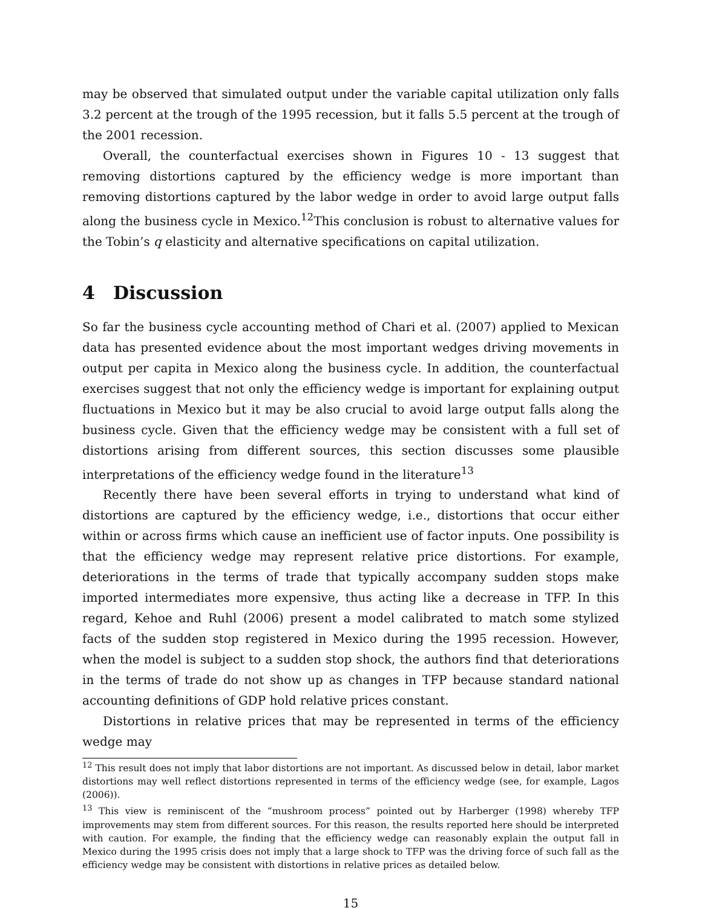may be observed that simulated output under the variable capital utilization only falls 3.2 percent at the trough of the 1995 recession, but it falls 5.5 percent at the trough of the 2001 recession.
Overall, the counterfactual exercises shown in Figures 10 - 13 suggest that removing distortions captured by the efficiency wedge is more important than removing distortions captured by the labor wedge in order to avoid large output falls along the business cycle in Mexico.<sup>12</sup>This conclusion is robust to alternative values for the Tobin’s q elasticity and alternative specifications on capital utilization.
4 Discussion
So far the business cycle accounting method of Chari et al. (2007) applied to Mexican data has presented evidence about the most important wedges driving movements in output per capita in Mexico along the business cycle. In addition, the counterfactual exercises suggest that not only the efficiency wedge is important for explaining output fluctuations in Mexico but it may be also crucial to avoid large output falls along the business cycle. Given that the efficiency wedge may be consistent with a full set of distortions arising from different sources, this section discusses some plausible interpretations of the efficiency wedge found in the literature<sup>13</sup>
Recently there have been several efforts in trying to understand what kind of distortions are captured by the efficiency wedge, i.e., distortions that occur either within or across firms which cause an inefficient use of factor inputs. One possibility is that the efficiency wedge may represent relative price distortions. For example, deteriorations in the terms of trade that typically accompany sudden stops make imported intermediates more expensive, thus acting like a decrease in TFP. In this regard, Kehoe and Ruhl (2006) present a model calibrated to match some stylized facts of the sudden stop registered in Mexico during the 1995 recession. However, when the model is subject to a sudden stop shock, the authors find that deteriorations in the terms of trade do not show up as changes in TFP because standard national accounting definitions of GDP hold relative prices constant.
Distortions in relative prices that may be represented in terms of the efficiency wedge may
<sup>12</sup> This result does not imply that labor distortions are not important. As discussed below in detail, labor market distortions may well reflect distortions represented in terms of the efficiency wedge (see, for example, Lagos (2006)).
<sup>13</sup> This view is reminiscent of the “mushroom process” pointed out by Harberger (1998) whereby TFP improvements may stem from different sources. For this reason, the results reported here should be interpreted with caution. For example, the finding that the efficiency wedge can reasonably explain the output fall in Mexico during the 1995 crisis does not imply that a large shock to TFP was the driving force of such fall as the efficiency wedge may be consistent with distortions in relative prices as detailed below.
15